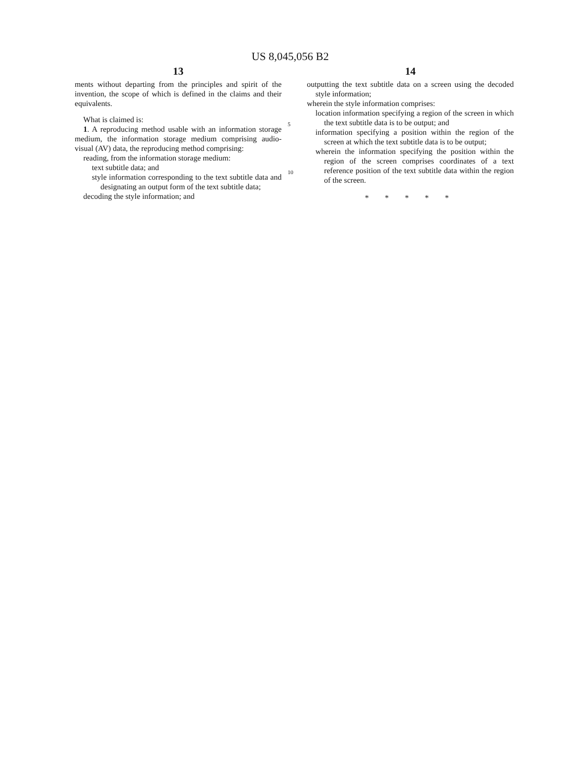US 8,045,056 B2
13
ments without departing from the principles and spirit of the invention, the scope of which is defined in the claims and their equivalents.
What is claimed is:
1. A reproducing method usable with an information storage medium, the information storage medium comprising audio-visual (AV) data, the reproducing method comprising:
reading, from the information storage medium:
text subtitle data; and
style information corresponding to the text subtitle data and designating an output form of the text subtitle data;
decoding the style information; and
5
10
14
outputting the text subtitle data on a screen using the decoded style information;
wherein the style information comprises:
location information specifying a region of the screen in which the text subtitle data is to be output; and
information specifying a position within the region of the screen at which the text subtitle data is to be output;
wherein the information specifying the position within the region of the screen comprises coordinates of a text reference position of the text subtitle data within the region of the screen.
* * * * *